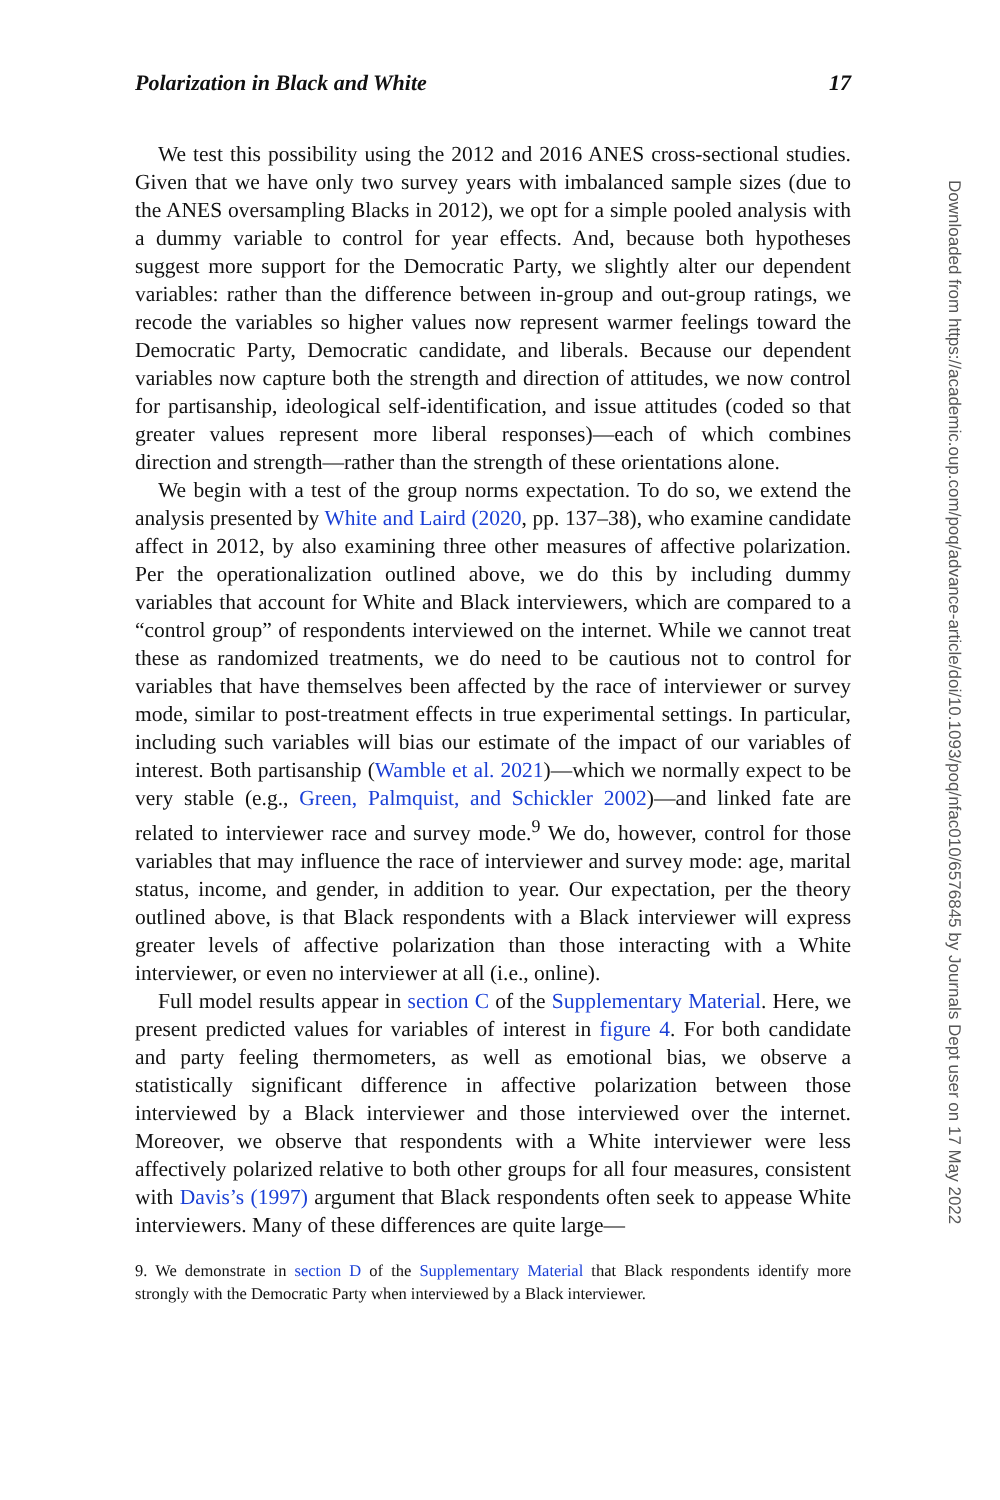Polarization in Black and White 17
We test this possibility using the 2012 and 2016 ANES cross-sectional studies. Given that we have only two survey years with imbalanced sample sizes (due to the ANES oversampling Blacks in 2012), we opt for a simple pooled analysis with a dummy variable to control for year effects. And, because both hypotheses suggest more support for the Democratic Party, we slightly alter our dependent variables: rather than the difference between in-group and out-group ratings, we recode the variables so higher values now represent warmer feelings toward the Democratic Party, Democratic candidate, and liberals. Because our dependent variables now capture both the strength and direction of attitudes, we now control for partisanship, ideological self-identification, and issue attitudes (coded so that greater values represent more liberal responses)—each of which combines direction and strength—rather than the strength of these orientations alone.
We begin with a test of the group norms expectation. To do so, we extend the analysis presented by White and Laird (2020, pp. 137–38), who examine candidate affect in 2012, by also examining three other measures of affective polarization. Per the operationalization outlined above, we do this by including dummy variables that account for White and Black interviewers, which are compared to a “control group” of respondents interviewed on the internet. While we cannot treat these as randomized treatments, we do need to be cautious not to control for variables that have themselves been affected by the race of interviewer or survey mode, similar to post-treatment effects in true experimental settings. In particular, including such variables will bias our estimate of the impact of our variables of interest. Both partisanship (Wamble et al. 2021)—which we normally expect to be very stable (e.g., Green, Palmquist, and Schickler 2002)—and linked fate are related to interviewer race and survey mode.<sup>9</sup> We do, however, control for those variables that may influence the race of interviewer and survey mode: age, marital status, income, and gender, in addition to year. Our expectation, per the theory outlined above, is that Black respondents with a Black interviewer will express greater levels of affective polarization than those interacting with a White interviewer, or even no interviewer at all (i.e., online).
Full model results appear in section C of the Supplementary Material. Here, we present predicted values for variables of interest in figure 4. For both candidate and party feeling thermometers, as well as emotional bias, we observe a statistically significant difference in affective polarization between those interviewed by a Black interviewer and those interviewed over the internet. Moreover, we observe that respondents with a White interviewer were less affectively polarized relative to both other groups for all four measures, consistent with Davis’s (1997) argument that Black respondents often seek to appease White interviewers. Many of these differences are quite large—
9. We demonstrate in section D of the Supplementary Material that Black respondents identify more strongly with the Democratic Party when interviewed by a Black interviewer.
Downloaded from https://academic.oup.com/poq/advance-article/doi/10.1093/poq/nfac010/6576845 by Journals Dept user on 17 May 2022